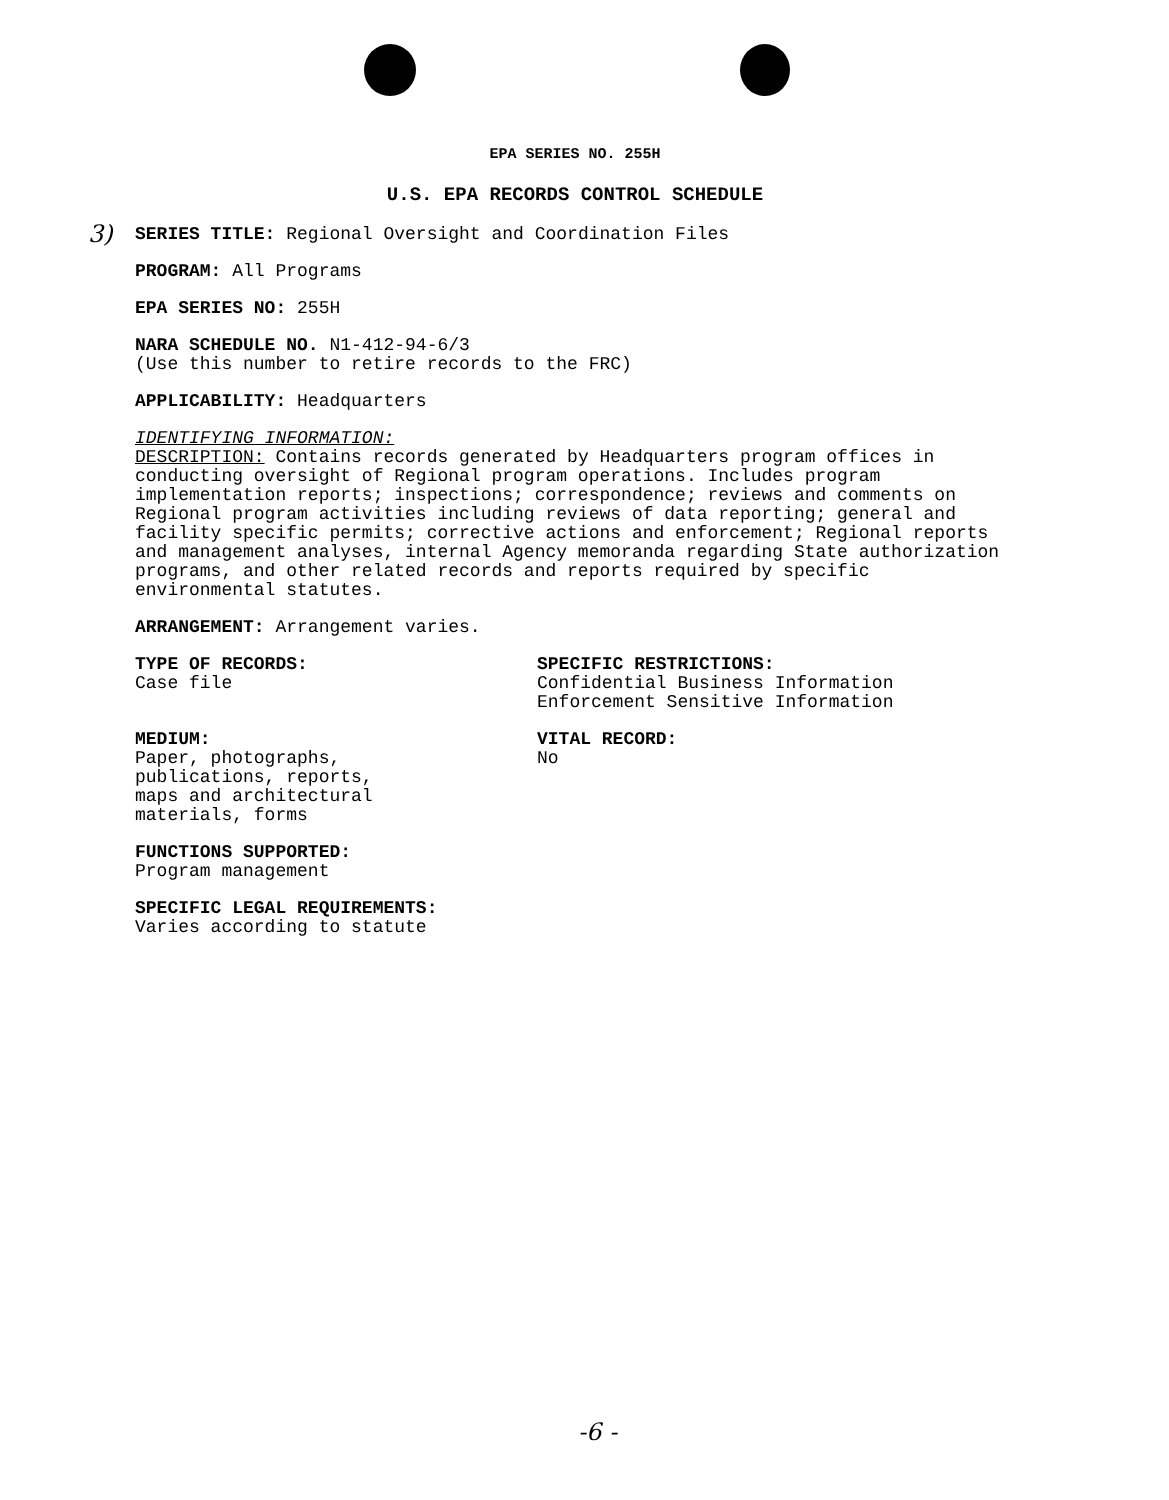3)
EPA SERIES NO. 255H
U.S. EPA RECORDS CONTROL SCHEDULE
SERIES TITLE: Regional Oversight and Coordination Files
PROGRAM: All Programs
EPA SERIES NO: 255H
NARA SCHEDULE NO. N1-412-94-6/3
(Use this number to retire records to the FRC)
APPLICABILITY: Headquarters
IDENTIFYING INFORMATION:
DESCRIPTION: Contains records generated by Headquarters program offices in conducting oversight of Regional program operations. Includes program implementation reports; inspections; correspondence; reviews and comments on Regional program activities including reviews of data reporting; general and facility specific permits; corrective actions and enforcement; Regional reports and management analyses, internal Agency memoranda regarding State authorization programs, and other related records and reports required by specific environmental statutes.
ARRANGEMENT: Arrangement varies.
TYPE OF RECORDS:
Case file
SPECIFIC RESTRICTIONS:
Confidential Business Information
Enforcement Sensitive Information
MEDIUM:
Paper, photographs,
publications, reports,
maps and architectural
materials, forms
VITAL RECORD:
No
FUNCTIONS SUPPORTED:
Program management
SPECIFIC LEGAL REQUIREMENTS:
Varies according to statute
-6 -